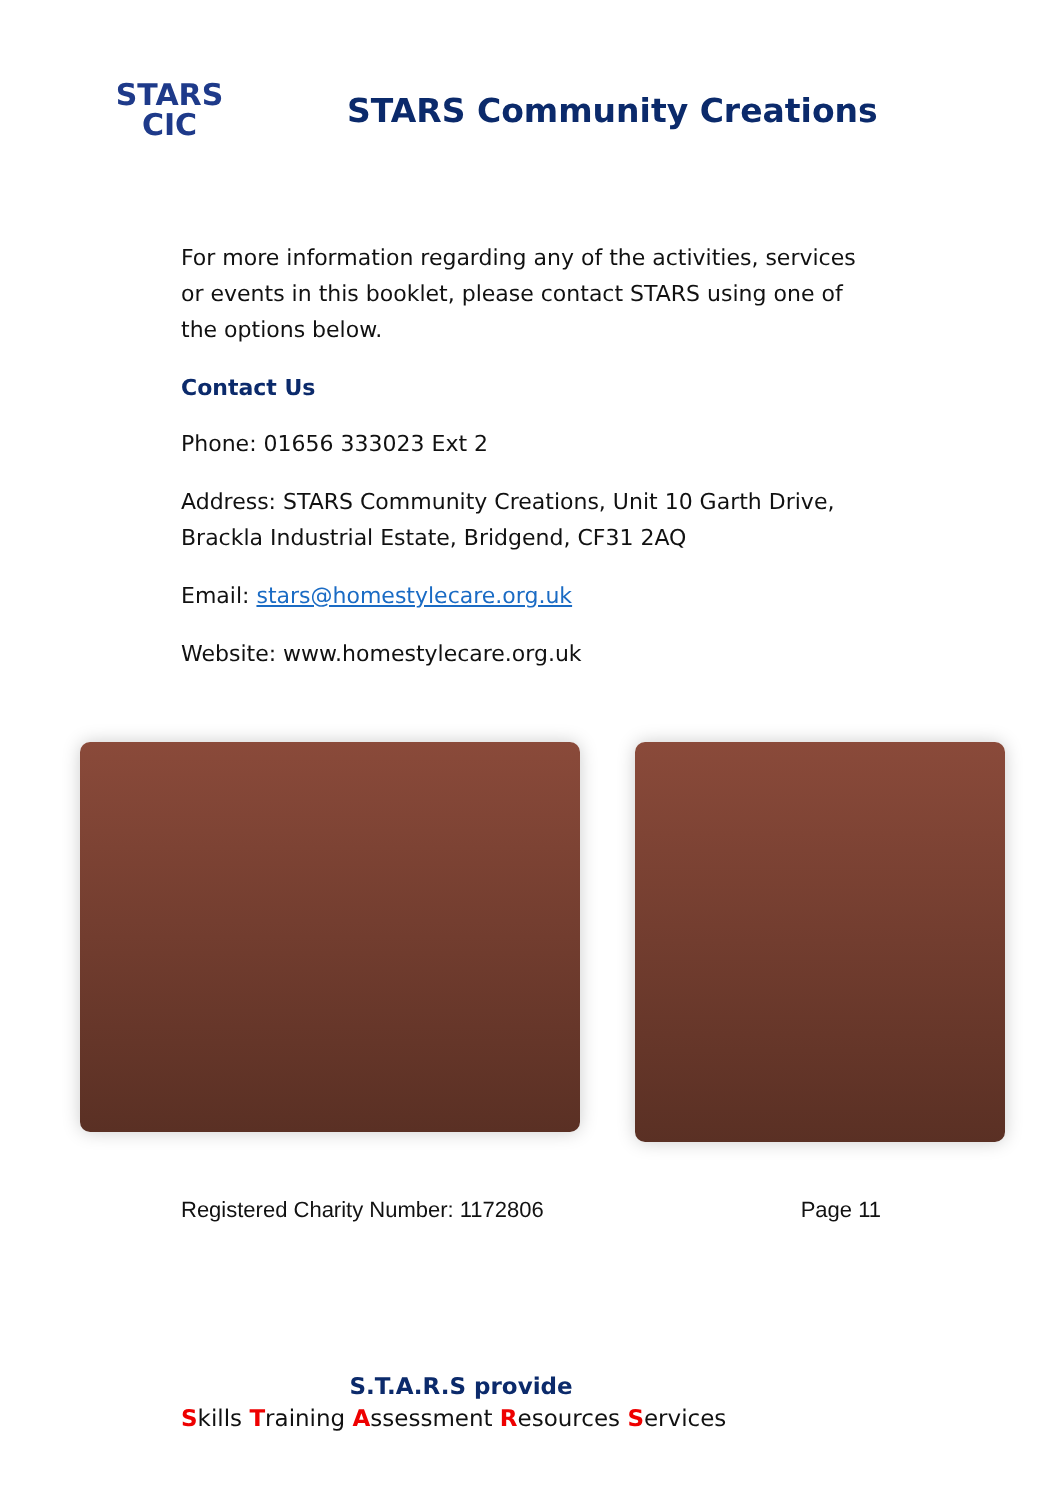STARS
CIC
STARS Community Creations
For more information regarding any of the activities, services or events in this booklet, please contact STARS using one of the options below.
Contact Us
Phone: 01656 333023 Ext 2
Address: STARS Community Creations, Unit 10 Garth Drive, Brackla Industrial Estate, Bridgend, CF31 2AQ
Email: stars@homestylecare.org.uk
Website: www.homestylecare.org.uk
Registered Charity Number: 1172806 Page 11
S.T.A.R.S provide
Skills Training Assessment Resources Services